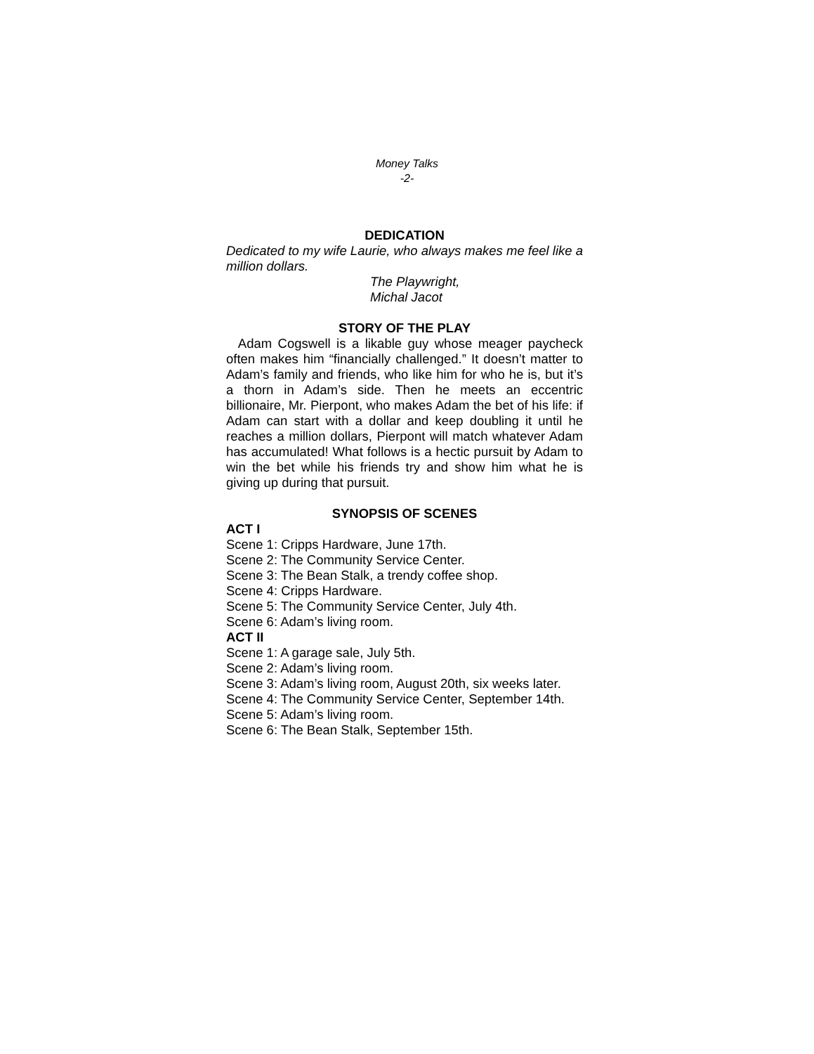Money Talks
-2-
DEDICATION
Dedicated to my wife Laurie, who always makes me feel like a million dollars.
The Playwright,
Michal Jacot
STORY OF THE PLAY
Adam Cogswell is a likable guy whose meager paycheck often makes him “financially challenged.” It doesn’t matter to Adam’s family and friends, who like him for who he is, but it’s a thorn in Adam’s side. Then he meets an eccentric billionaire, Mr. Pierpont, who makes Adam the bet of his life: if Adam can start with a dollar and keep doubling it until he reaches a million dollars, Pierpont will match whatever Adam has accumulated! What follows is a hectic pursuit by Adam to win the bet while his friends try and show him what he is giving up during that pursuit.
SYNOPSIS OF SCENES
ACT I
Scene 1: Cripps Hardware, June 17th.
Scene 2: The Community Service Center.
Scene 3: The Bean Stalk, a trendy coffee shop.
Scene 4: Cripps Hardware.
Scene 5: The Community Service Center, July 4th.
Scene 6: Adam’s living room.
ACT II
Scene 1: A garage sale, July 5th.
Scene 2: Adam’s living room.
Scene 3: Adam’s living room, August 20th, six weeks later.
Scene 4: The Community Service Center, September 14th.
Scene 5: Adam’s living room.
Scene 6: The Bean Stalk, September 15th.